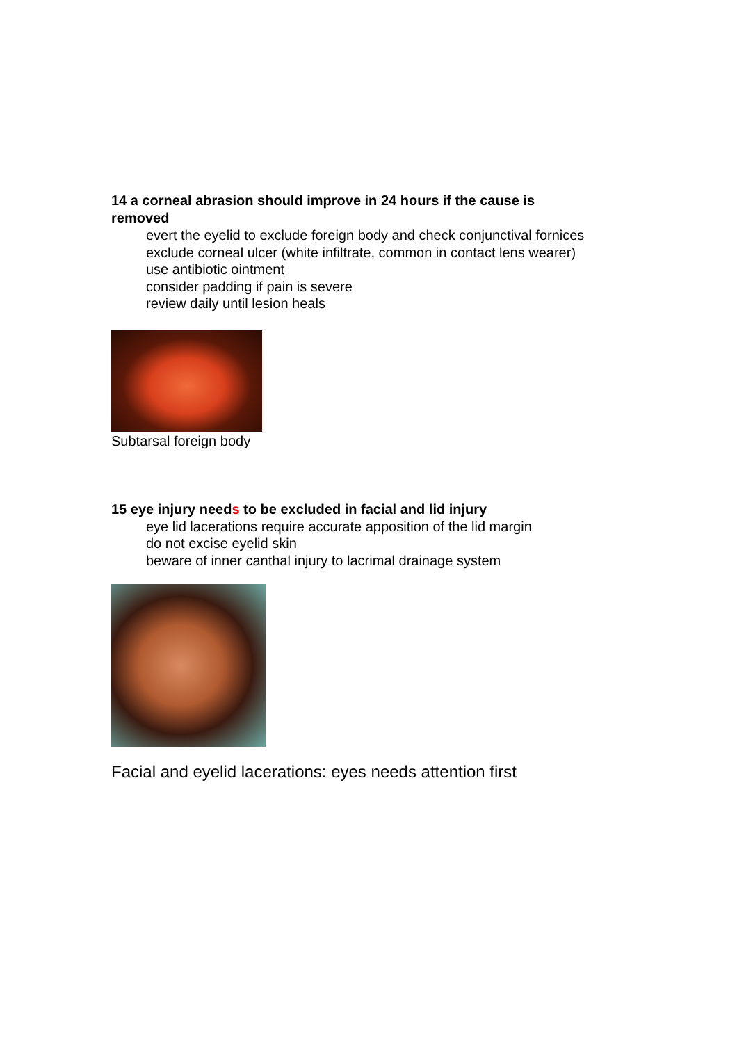14 a corneal abrasion should improve in 24 hours if the cause is removed
evert the eyelid to exclude foreign body and check conjunctival fornices
exclude corneal ulcer (white infiltrate, common in contact lens wearer)
use antibiotic ointment
consider padding if pain is severe
review daily until lesion heals
Subtarsal foreign body
15 eye injury needs to be excluded in facial and lid injury
eye lid lacerations require accurate apposition of the lid margin
do not excise eyelid skin
beware of inner canthal injury to lacrimal drainage system
Facial and eyelid lacerations: eyes needs attention first